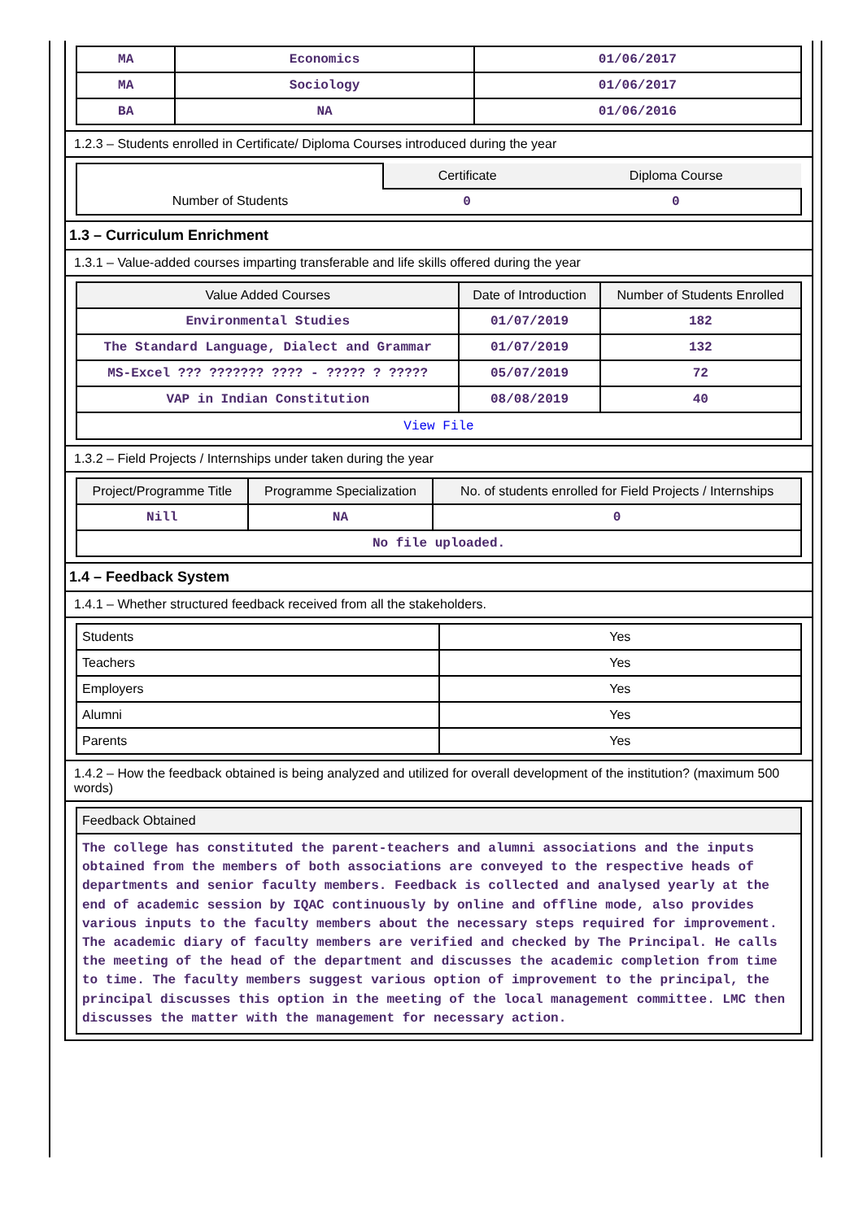| MA | Economics | 01/06/2017 |
| MA | Sociology | 01/06/2017 |
| BA | NA | 01/06/2016 |
1.2.3 – Students enrolled in Certificate/ Diploma Courses introduced during the year
| | Certificate | Diploma Course |
| Number of Students | 0 | 0 |
1.3 – Curriculum Enrichment
1.3.1 – Value-added courses imparting transferable and life skills offered during the year
| Value Added Courses | Date of Introduction | Number of Students Enrolled |
| --- | --- | --- |
| Environmental Studies | 01/07/2019 | 182 |
| The Standard Language, Dialect and Grammar | 01/07/2019 | 132 |
| MS-Excel ??? ??????? ???? - ????? ? ????? | 05/07/2019 | 72 |
| VAP in Indian Constitution | 08/08/2019 | 40 |
| View File | | |
1.3.2 – Field Projects / Internships under taken during the year
| Project/Programme Title | Programme Specialization | No. of students enrolled for Field Projects / Internships |
| --- | --- | --- |
| Nill | NA | 0 |
| No file uploaded. | | |
1.4 – Feedback System
1.4.1 – Whether structured feedback received from all the stakeholders.
| Students | Yes |
| Teachers | Yes |
| Employers | Yes |
| Alumni | Yes |
| Parents | Yes |
1.4.2 – How the feedback obtained is being analyzed and utilized for overall development of the institution? (maximum 500 words)
| Feedback Obtained |
| --- |
| The college has constituted the parent-teachers and alumni associations and the inputs obtained from the members of both associations are conveyed to the respective heads of departments and senior faculty members. Feedback is collected and analysed yearly at the end of academic session by IQAC continuously by online and offline mode, also provides various inputs to the faculty members about the necessary steps required for improvement. The academic diary of faculty members are verified and checked by The Principal. He calls the meeting of the head of the department and discusses the academic completion from time to time. The faculty members suggest various option of improvement to the principal, the principal discusses this option in the meeting of the local management committee. LMC then discusses the matter with the management for necessary action. |